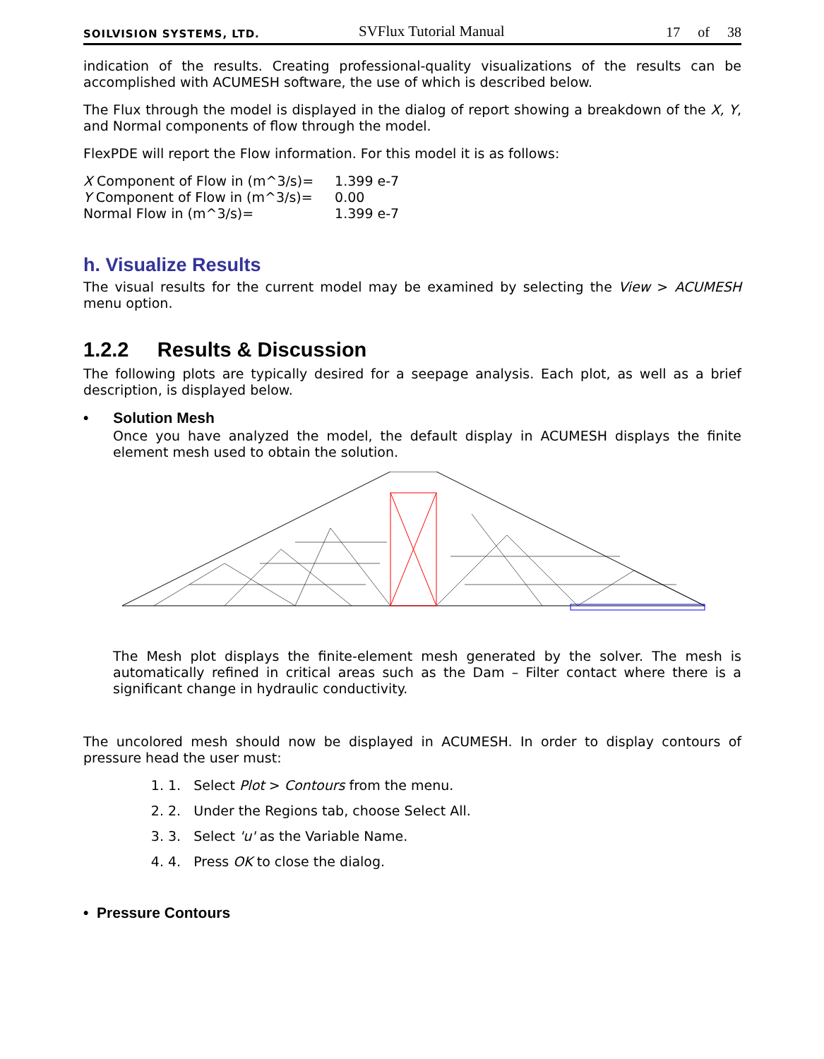SOILVISION SYSTEMS, LTD. SVFlux Tutorial Manual 17 of 38
indication of the results. Creating professional-quality visualizations of the results can be accomplished with ACUMESH software, the use of which is described below.
The Flux through the model is displayed in the dialog of report showing a breakdown of the X, Y, and Normal components of flow through the model.
FlexPDE will report the Flow information. For this model it is as follows:
| X Component of Flow in (m^3/s)= | 1.399 e-7 |
| Y Component of Flow in (m^3/s)= | 0.00 |
| Normal Flow in (m^3/s)= | 1.399 e-7 |
h. Visualize Results
The visual results for the current model may be examined by selecting the View > ACUMESH menu option.
1.2.2 Results & Discussion
The following plots are typically desired for a seepage analysis. Each plot, as well as a brief description, is displayed below.
• Solution Mesh
Once you have analyzed the model, the default display in ACUMESH displays the finite element mesh used to obtain the solution.
The Mesh plot displays the finite-element mesh generated by the solver. The mesh is automatically refined in critical areas such as the Dam – Filter contact where there is a significant change in hydraulic conductivity.
The uncolored mesh should now be displayed in ACUMESH. In order to display contours of pressure head the user must:
1. 1. Select Plot > Contours from the menu.
2. 2. Under the Regions tab, choose Select All.
3. 3. Select 'u' as the Variable Name.
4. 4. Press OK to close the dialog.
• Pressure Contours